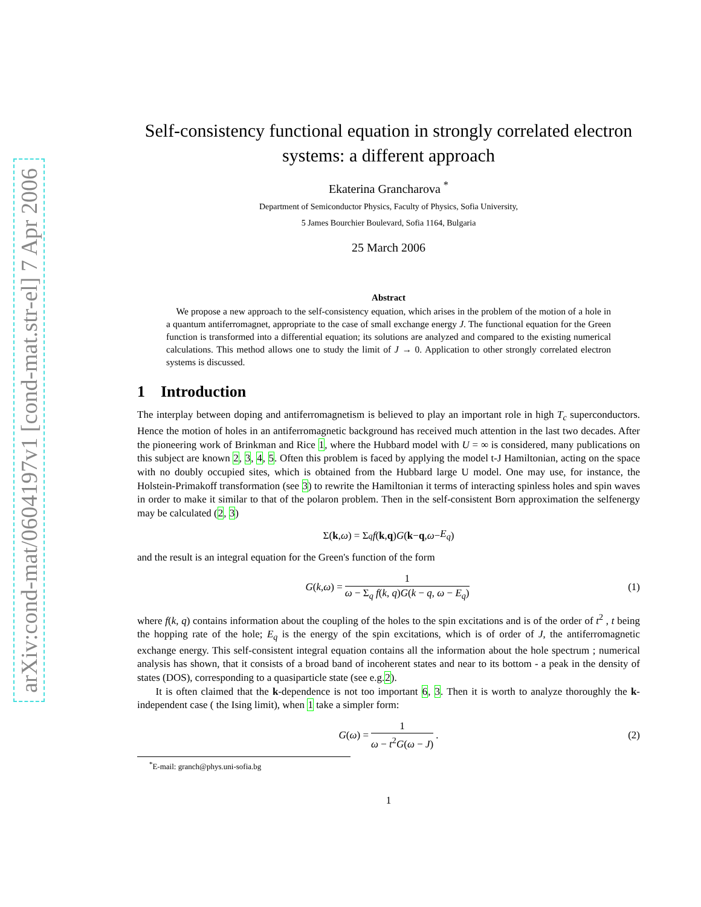arXiv:cond-mat/0604197v1 [cond-mat.str-el] 7 Apr 2006
Self-consistency functional equation in strongly correlated electron systems: a different approach
Ekaterina Grancharova <sup>*</sup>
Department of Semiconductor Physics, Faculty of Physics, Sofia University,
5 James Bourchier Boulevard, Sofia 1164, Bulgaria
25 March 2006
Abstract
We propose a new approach to the self-consistency equation, which arises in the problem of the motion of a hole in a quantum antiferromagnet, appropriate to the case of small exchange energy J. The functional equation for the Green function is transformed into a differential equation; its solutions are analyzed and compared to the existing numerical calculations. This method allows one to study the limit of J → 0. Application to other strongly correlated electron systems is discussed.
1 Introduction
The interplay between doping and antiferromagnetism is believed to play an important role in high T<sub>c</sub> superconductors. Hence the motion of holes in an antiferromagnetic background has received much attention in the last two decades. After the pioneering work of Brinkman and Rice 1, where the Hubbard model with U = ∞ is considered, many publications on this subject are known 2, 3, 4, 5. Often this problem is faced by applying the model t-J Hamiltonian, acting on the space with no doubly occupied sites, which is obtained from the Hubbard large U model. One may use, for instance, the Holstein-Primakoff transformation (see 3) to rewrite the Hamiltonian it terms of interacting spinless holes and spin waves in order to make it similar to that of the polaron problem. Then in the self-consistent Born approximation the selfenergy may be calculated (2, 3)
Σ(k, ω) = Σ<sub>q</sub> f (k, q) G (k − q, ω − E<sub>q</sub>)
and the result is an integral equation for the Green's function of the form
G (k, ω) = 1 ω − Σ<sub>q</sub> f(k, q)G(k − q, ω − E<sub>q</sub>) (1)
where f(k, q) contains information about the coupling of the holes to the spin excitations and is of the order of t<sup>2</sup> , t being the hopping rate of the hole; E<sub>q</sub> is the energy of the spin excitations, which is of order of J, the antiferromagnetic exchange energy. This self-consistent integral equation contains all the information about the hole spectrum ; numerical analysis has shown, that it consists of a broad band of incoherent states and near to its bottom - a peak in the density of states (DOS), corresponding to a quasiparticle state (see e.g.2).
It is often claimed that the k-dependence is not too important 6, 3. Then it is worth to analyze thoroughly the k-independent case ( the Ising limit), when 1 take a simpler form:
G (ω) = 1 ω − t<sup>2</sup>G(ω − J). (2)
<sup>*</sup> E-mail: granch@phys.uni-sofia.bg
1